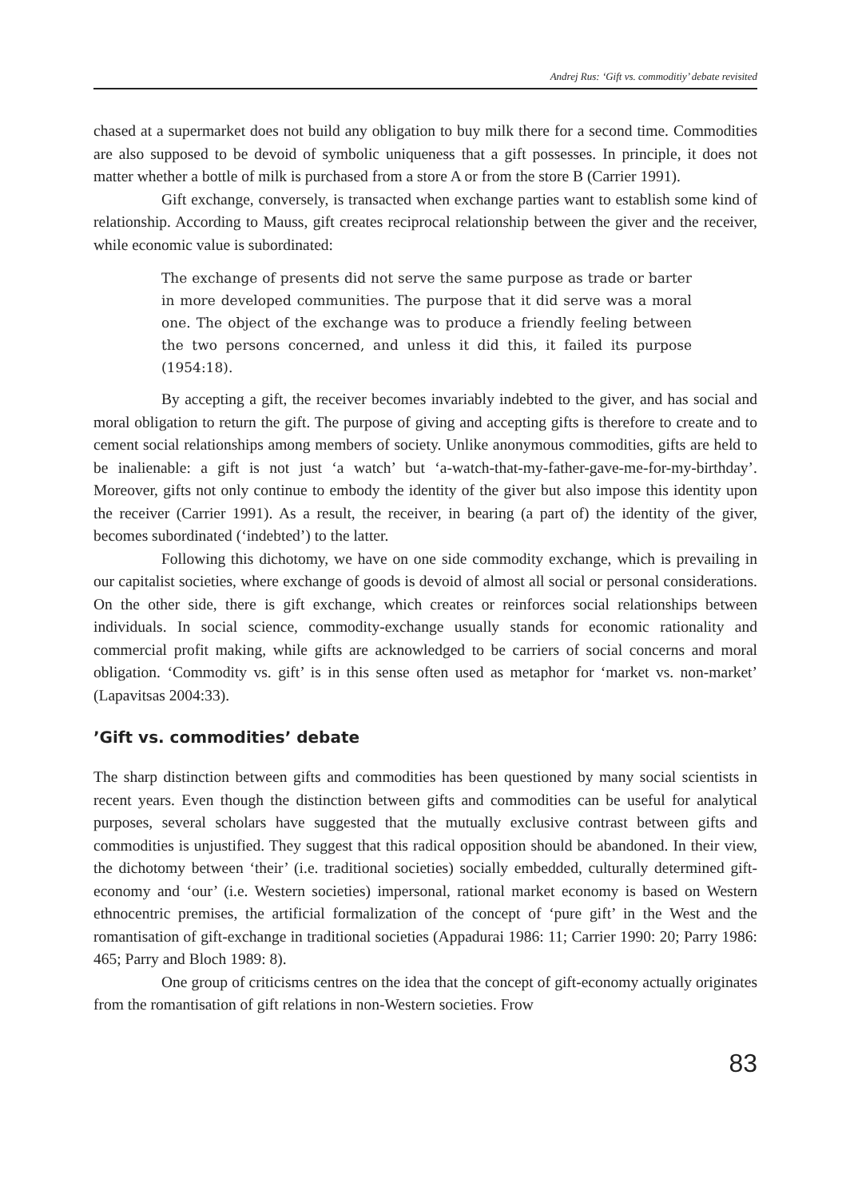Andrej Rus: ‘Gift vs. commoditiy’ debate revisited
chased at a supermarket does not build any obligation to buy milk there for a second time. Commodities are also supposed to be devoid of symbolic uniqueness that a gift possesses. In principle, it does not matter whether a bottle of milk is purchased from a store A or from the store B (Carrier 1991).
Gift exchange, conversely, is transacted when exchange parties want to establish some kind of relationship. According to Mauss, gift creates reciprocal relationship between the giver and the receiver, while economic value is subordinated:
The exchange of presents did not serve the same purpose as trade or barter in more developed communities. The purpose that it did serve was a moral one. The object of the exchange was to produce a friendly feeling between the two persons concerned, and unless it did this, it failed its purpose (1954:18).
By accepting a gift, the receiver becomes invariably indebted to the giver, and has social and moral obligation to return the gift. The purpose of giving and accepting gifts is therefore to create and to cement social relationships among members of society. Unlike anonymous commodities, gifts are held to be inalienable: a gift is not just ‘a watch’ but ‘a-watch-that-my-father-gave-me-for-my-birthday’. Moreover, gifts not only continue to embody the identity of the giver but also impose this identity upon the receiver (Carrier 1991). As a result, the receiver, in bearing (a part of) the identity of the giver, becomes subordinated (‘indebted’) to the latter.
Following this dichotomy, we have on one side commodity exchange, which is prevailing in our capitalist societies, where exchange of goods is devoid of almost all social or personal considerations. On the other side, there is gift exchange, which creates or reinforces social relationships between individuals. In social science, commodity-exchange usually stands for economic rationality and commercial profit making, while gifts are acknowledged to be carriers of social concerns and moral obligation. ‘Commodity vs. gift’ is in this sense often used as metaphor for ‘market vs. non-market’ (Lapavitsas 2004:33).
’Gift vs. commodities’ debate
The sharp distinction between gifts and commodities has been questioned by many social scientists in recent years. Even though the distinction between gifts and commodities can be useful for analytical purposes, several scholars have suggested that the mutually exclusive contrast between gifts and commodities is unjustified. They suggest that this radical opposition should be abandoned. In their view, the dichotomy between ‘their’ (i.e. traditional societies) socially embedded, culturally determined gift-economy and ‘our’ (i.e. Western societies) impersonal, rational market economy is based on Western ethnocentric premises, the artificial formalization of the concept of ‘pure gift’ in the West and the romantisation of gift-exchange in traditional societies (Appadurai 1986: 11; Carrier 1990: 20; Parry 1986: 465; Parry and Bloch 1989: 8).
One group of criticisms centres on the idea that the concept of gift-economy actually originates from the romantisation of gift relations in non-Western societies. Frow
83